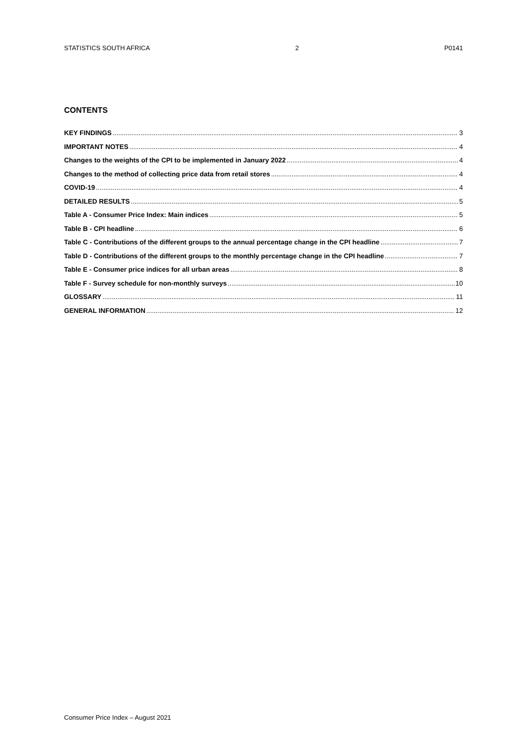STATISTICS SOUTH AFRICA 2 P0141
CONTENTS
KEY FINDINGS 3
IMPORTANT NOTES 4
Changes to the weights of the CPI to be implemented in January 2022 4
Changes to the method of collecting price data from retail stores 4
COVID-19 4
DETAILED RESULTS 5
Table A - Consumer Price Index: Main indices 5
Table B - CPI headline 6
Table C - Contributions of the different groups to the annual percentage change in the CPI headline 7
Table D - Contributions of the different groups to the monthly percentage change in the CPI headline 7
Table E - Consumer price indices for all urban areas 8
Table F - Survey schedule for non-monthly surveys 10
GLOSSARY 11
GENERAL INFORMATION 12
Consumer Price Index – August 2021